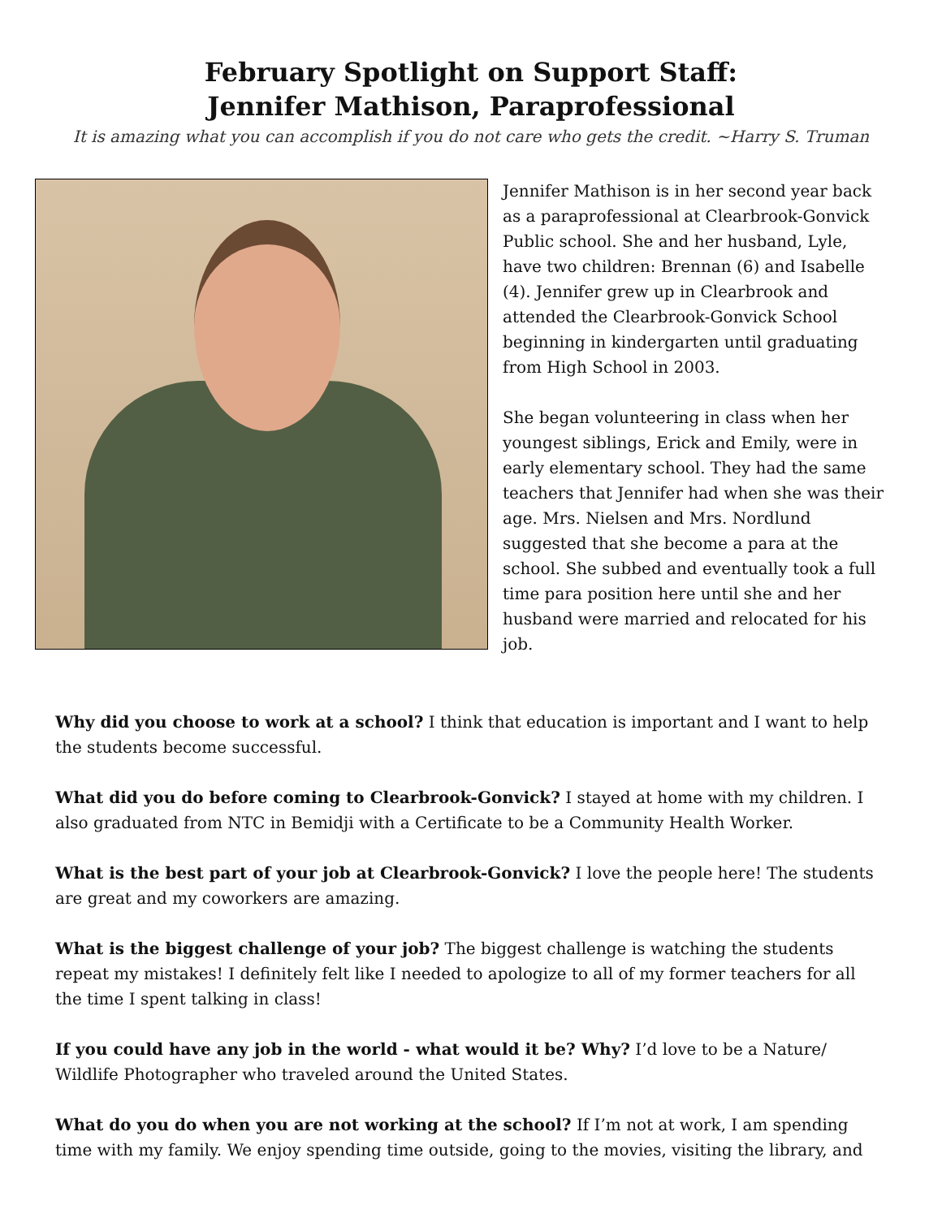February Spotlight on Support Staff:
Jennifer Mathison, Paraprofessional
It is amazing what you can accomplish if you do not care who gets the credit. ~Harry S. Truman
Jennifer Mathison is in her second year back as a paraprofessional at Clearbrook-Gonvick Public school. She and her husband, Lyle, have two children: Brennan (6) and Isabelle (4). Jennifer grew up in Clearbrook and attended the Clearbrook-Gonvick School beginning in kindergarten until graduating from High School in 2003.
She began volunteering in class when her youngest siblings, Erick and Emily, were in early elementary school. They had the same teachers that Jennifer had when she was their age. Mrs. Nielsen and Mrs. Nordlund suggested that she become a para at the school. She subbed and eventually took a full time para position here until she and her husband were married and relocated for his job.
Why did you choose to work at a school? I think that education is important and I want to help the students become successful.
What did you do before coming to Clearbrook-Gonvick? I stayed at home with my children. I also graduated from NTC in Bemidji with a Certificate to be a Community Health Worker.
What is the best part of your job at Clearbrook-Gonvick? I love the people here! The students are great and my coworkers are amazing.
What is the biggest challenge of your job? The biggest challenge is watching the students repeat my mistakes! I definitely felt like I needed to apologize to all of my former teachers for all the time I spent talking in class!
If you could have any job in the world - what would it be? Why? I’d love to be a Nature/ Wildlife Photographer who traveled around the United States.
What do you do when you are not working at the school? If I’m not at work, I am spending time with my family. We enjoy spending time outside, going to the movies, visiting the library, and